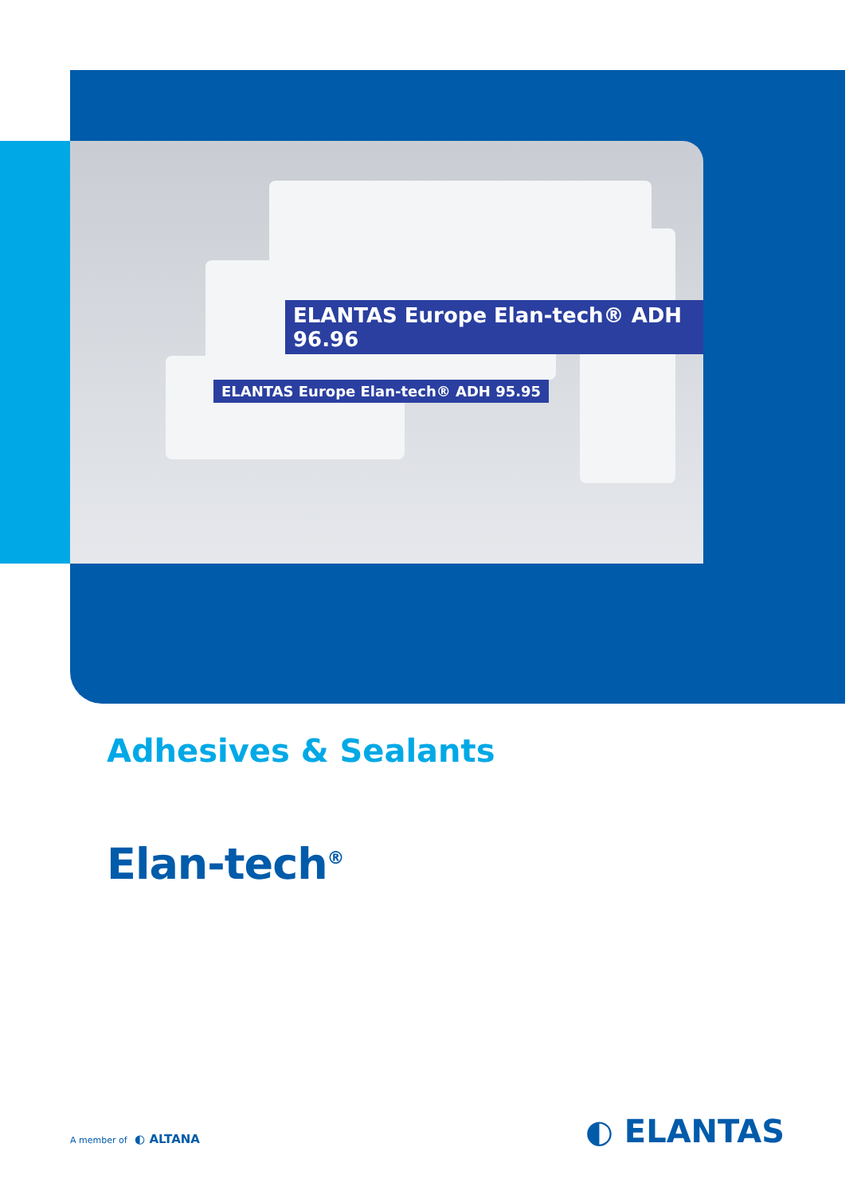ELANTAS Europe Elan-tech® ADH 96.96
ELANTAS Europe Elan-tech® ADH 95.95
Adhesives & Sealants
Elan-tech<sup>®</sup>
A member of ◐ ALTANA ◐ ELANTAS